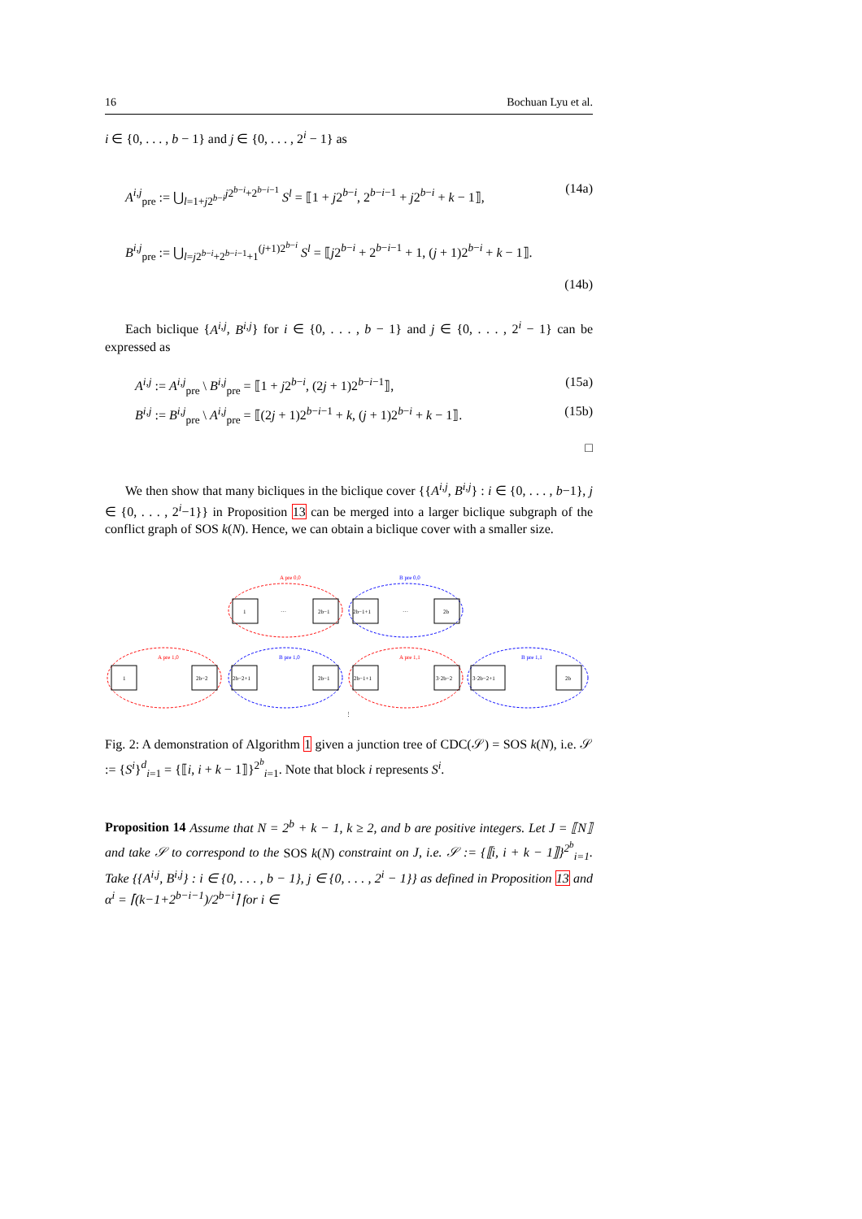16 Bochuan Lyu et al.
i ∈ {0, . . . , b − 1} and j ∈ {0, . . . , 2<sup>i</sup> − 1} as
A<sup>i,j</sup><sub>pre</sub> := ⋃<sub>l=1+j2<sup>b−i</sup></sub><sup>j2<sup>b−i</sup>+2<sup>b−i−1</sup></sup> S<sup>l</sup> = ⟦1 + j2<sup>b−i</sup>, 2<sup>b−i−1</sup> + j2<sup>b−i</sup> + k − 1⟧, (14a)
B<sup>i,j</sup><sub>pre</sub> := ⋃<sub>l=j2<sup>b−i</sup>+2<sup>b−i−1</sup>+1</sub><sup>(j+1)2<sup>b−i</sup></sup> S<sup>l</sup> = ⟦j2<sup>b−i</sup> + 2<sup>b−i−1</sup> + 1, (j + 1)2<sup>b−i</sup> + k − 1⟧.
(14b)
Each biclique {A<sup>i,j</sup>, B<sup>i,j</sup>} for i ∈ {0, . . . , b − 1} and j ∈ {0, . . . , 2<sup>i</sup> − 1} can be expressed as
A<sup>i,j</sup> := A<sup>i,j</sup><sub>pre</sub> \ B<sup>i,j</sup><sub>pre</sub> = ⟦1 + j2<sup>b−i</sup>, (2j + 1)2<sup>b−i−1</sup>⟧, (15a)
B<sup>i,j</sup> := B<sup>i,j</sup><sub>pre</sub> \ A<sup>i,j</sup><sub>pre</sub> = ⟦(2j + 1)2<sup>b−i−1</sup> + k, (j + 1)2<sup>b−i</sup> + k − 1⟧. (15b)
□
We then show that many bicliques in the biclique cover {{A<sup>i,j</sup>, B<sup>i,j</sup>} : i ∈ {0, . . . , b−1}, j ∈ {0, . . . , 2<sup>i</sup>−1}} in Proposition 13 can be merged into a larger biclique subgraph of the conflict graph of SOS k(N). Hence, we can obtain a biclique cover with a smaller size.
A pre 0,0
B pre 0,0
1
2b−1
2b−1+1
2b
···
···
A pre 1,0
B pre 1,0
A pre 1,1
B pre 1,1
1
2b−2
2b−2+1
2b−1
2b−1+1
3·2b−2
3·2b−2+1
2b
⋮
Fig. 2: A demonstration of Algorithm 1 given a junction tree of CDC(𝒮) = SOS k(N), i.e. 𝒮 := {S<sup>i</sup>}<sup>d</sup><sub>i=1</sub> = {⟦i, i + k − 1⟧}<sup>2<sup>b</sup></sup><sub>i=1</sub>. Note that block i represents S<sup>i</sup>.
Proposition 14 Assume that N = 2<sup>b</sup> + k − 1, k ≥ 2, and b are positive integers. Let J = ⟦N⟧ and take 𝒮 to correspond to the SOS k(N) constraint on J, i.e. 𝒮 := {⟦i, i + k − 1⟧}<sup>2<sup>b</sup></sup><sub>i=1</sub>. Take {{A<sup>i,j</sup>, B<sup>i,j</sup>} : i ∈ {0, . . . , b − 1}, j ∈ {0, . . . , 2<sup>i</sup> − 1}} as defined in Proposition 13 and α<sup>i</sup> = ⌈(k−1+2<sup>b−i−1</sup>)/2<sup>b−i</sup>⌉ for i ∈